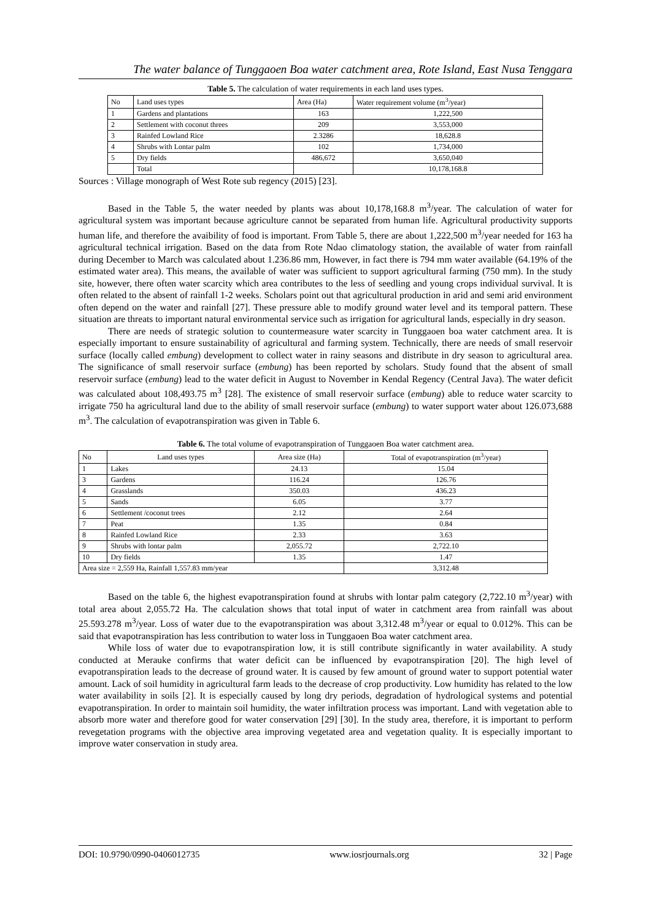The water balance of Tunggaoen Boa water catchment area, Rote Island, East Nusa Tenggara
Table 5. The calculation of water requirements in each land uses types.
| No | Land uses types | Area (Ha) | Water requirement volume (m<sup>3</sup>/year) |
| --- | --- | --- | --- |
| 1 | Gardens and plantations | 163 | 1,222,500 |
| 2 | Settlement with coconut threes | 209 | 3,553,000 |
| 3 | Rainfed Lowland Rice | 2.3286 | 18,628.8 |
| 4 | Shrubs with Lontar palm | 102 | 1,734,000 |
| 5 | Dry fields | 486,672 | 3,650,040 |
| | Total | | 10,178,168.8 |
Sources : Village monograph of West Rote sub regency (2015) [23].
Based in the Table 5, the water needed by plants was about 10,178,168.8 m<sup>3</sup>/year. The calculation of water for agricultural system was important because agriculture cannot be separated from human life. Agricultural productivity supports human life, and therefore the avaibility of food is important. From Table 5, there are about 1,222,500 m<sup>3</sup>/year needed for 163 ha agricultural technical irrigation. Based on the data from Rote Ndao climatology station, the available of water from rainfall during December to March was calculated about 1.236.86 mm, However, in fact there is 794 mm water available (64.19% of the estimated water area). This means, the available of water was sufficient to support agricultural farming (750 mm). In the study site, however, there often water scarcity which area contributes to the less of seedling and young crops individual survival. It is often related to the absent of rainfall 1-2 weeks. Scholars point out that agricultural production in arid and semi arid environment often depend on the water and rainfall [27]. These pressure able to modify ground water level and its temporal pattern. These situation are threats to important natural environmental service such as irrigation for agricultural lands, especially in dry season.
There are needs of strategic solution to countermeasure water scarcity in Tunggaoen boa water catchment area. It is especially important to ensure sustainability of agricultural and farming system. Technically, there are needs of small reservoir surface (locally called embung) development to collect water in rainy seasons and distribute in dry season to agricultural area. The significance of small reservoir surface (embung) has been reported by scholars. Study found that the absent of small reservoir surface (embung) lead to the water deficit in August to November in Kendal Regency (Central Java). The water deficit was calculated about 108,493.75 m<sup>3</sup> [28]. The existence of small reservoir surface (embung) able to reduce water scarcity to irrigate 750 ha agricultural land due to the ability of small reservoir surface (embung) to water support water about 126.073,688 m<sup>3</sup>. The calculation of evapotranspiration was given in Table 6.
Table 6. The total volume of evapotranspiration of Tunggaoen Boa water catchment area.
| No | Land uses types | Area size (Ha) | Total of evapotranspiration (m<sup>3</sup>/year) |
| --- | --- | --- | --- |
| 1 | Lakes | 24.13 | 15.04 |
| 3 | Gardens | 116.24 | 126.76 |
| 4 | Grasslands | 350.03 | 436.23 |
| 5 | Sands | 6.05 | 3.77 |
| 6 | Settlement /coconut trees | 2.12 | 2.64 |
| 7 | Peat | 1.35 | 0.84 |
| 8 | Rainfed Lowland Rice | 2.33 | 3.63 |
| 9 | Shrubs with lontar palm | 2,055.72 | 2,722.10 |
| 10 | Dry fields | 1.35 | 1.47 |
| Area size = 2,559 Ha, Rainfall 1,557.83 mm/year | | | 3,312.48 |
Based on the table 6, the highest evapotranspiration found at shrubs with lontar palm category (2,722.10 m<sup>3</sup>/year) with total area about 2,055.72 Ha. The calculation shows that total input of water in catchment area from rainfall was about 25.593.278 m<sup>3</sup>/year. Loss of water due to the evapotranspiration was about 3,312.48 m<sup>3</sup>/year or equal to 0.012%. This can be said that evapotranspiration has less contribution to water loss in Tunggaoen Boa water catchment area.
While loss of water due to evapotranspiration low, it is still contribute significantly in water availability. A study conducted at Merauke confirms that water deficit can be influenced by evapotranspiration [20]. The high level of evapotranspiration leads to the decrease of ground water. It is caused by few amount of ground water to support potential water amount. Lack of soil humidity in agricultural farm leads to the decrease of crop productivity. Low humidity has related to the low water availability in soils [2]. It is especially caused by long dry periods, degradation of hydrological systems and potential evapotranspiration. In order to maintain soil humidity, the water infiltration process was important. Land with vegetation able to absorb more water and therefore good for water conservation [29] [30]. In the study area, therefore, it is important to perform revegetation programs with the objective area improving vegetated area and vegetation quality. It is especially important to improve water conservation in study area.
DOI: 10.9790/0990-0406012735 www.iosrjournals.org 32 | Page